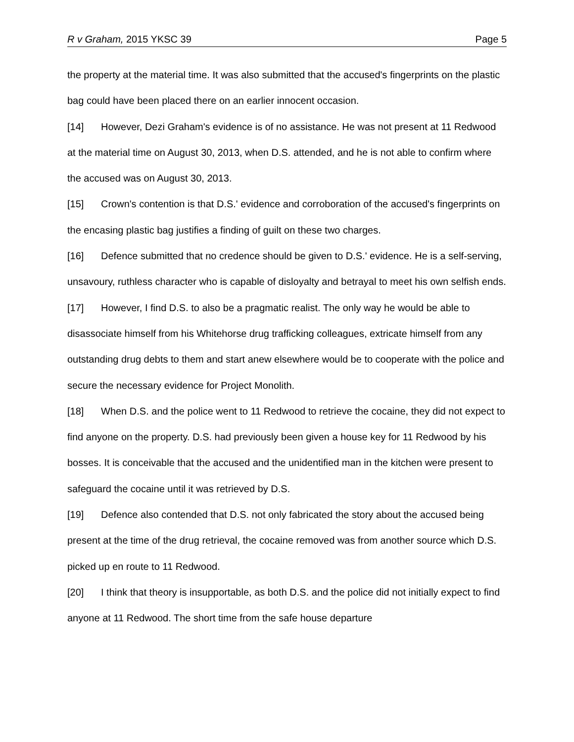R v Graham, 2015 YKSC 39 Page 5
the property at the material time. It was also submitted that the accused's fingerprints on the plastic bag could have been placed there on an earlier innocent occasion.
[14] However, Dezi Graham's evidence is of no assistance. He was not present at 11 Redwood at the material time on August 30, 2013, when D.S. attended, and he is not able to confirm where the accused was on August 30, 2013.
[15] Crown's contention is that D.S.' evidence and corroboration of the accused's fingerprints on the encasing plastic bag justifies a finding of guilt on these two charges.
[16] Defence submitted that no credence should be given to D.S.' evidence. He is a self-serving, unsavoury, ruthless character who is capable of disloyalty and betrayal to meet his own selfish ends.
[17] However, I find D.S. to also be a pragmatic realist. The only way he would be able to disassociate himself from his Whitehorse drug trafficking colleagues, extricate himself from any outstanding drug debts to them and start anew elsewhere would be to cooperate with the police and secure the necessary evidence for Project Monolith.
[18] When D.S. and the police went to 11 Redwood to retrieve the cocaine, they did not expect to find anyone on the property. D.S. had previously been given a house key for 11 Redwood by his bosses. It is conceivable that the accused and the unidentified man in the kitchen were present to safeguard the cocaine until it was retrieved by D.S.
[19] Defence also contended that D.S. not only fabricated the story about the accused being present at the time of the drug retrieval, the cocaine removed was from another source which D.S. picked up en route to 11 Redwood.
[20] I think that theory is insupportable, as both D.S. and the police did not initially expect to find anyone at 11 Redwood. The short time from the safe house departure